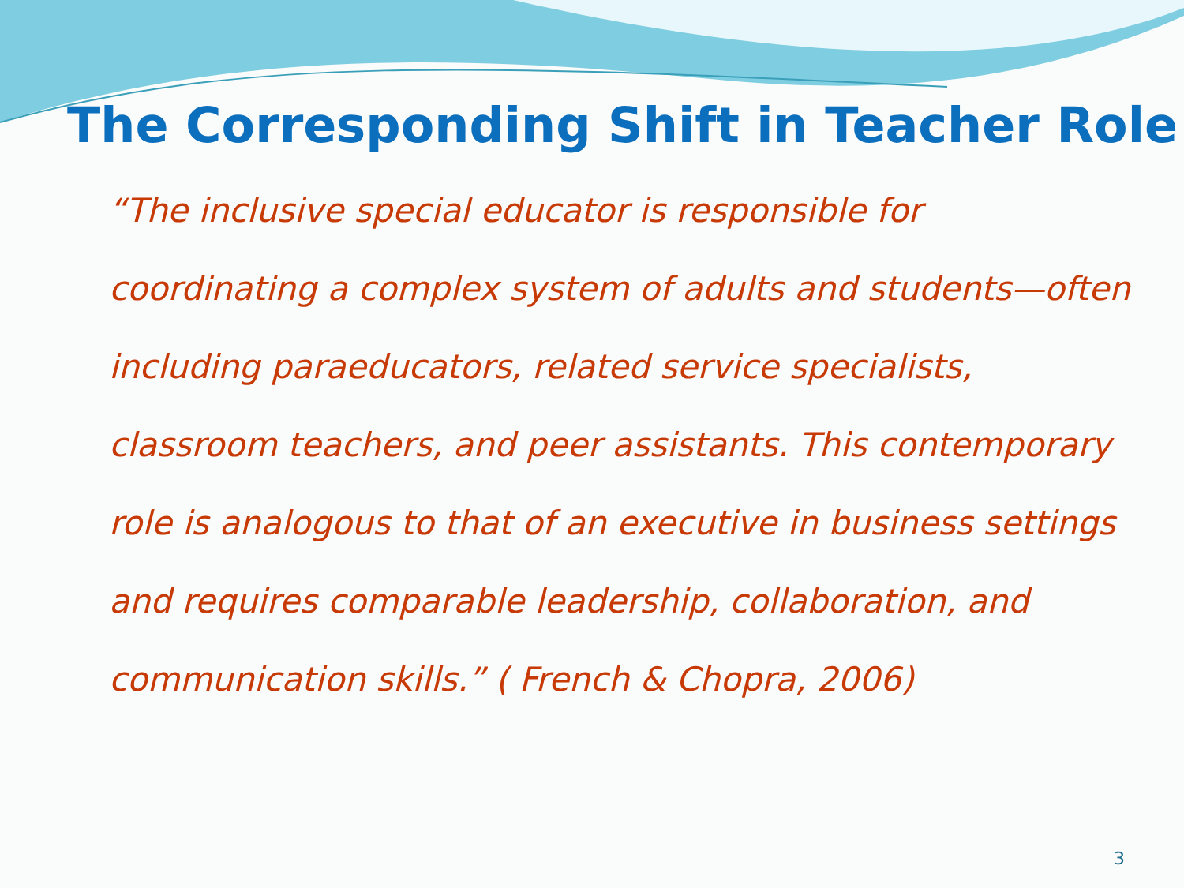The Corresponding Shift in Teacher Role
“The inclusive special educator is responsible for coordinating a complex system of adults and students—often including paraeducators, related service specialists, classroom teachers, and peer assistants. This contemporary role is analogous to that of an executive in business settings and requires comparable leadership, collaboration, and communication skills.” ( French & Chopra, 2006)
3